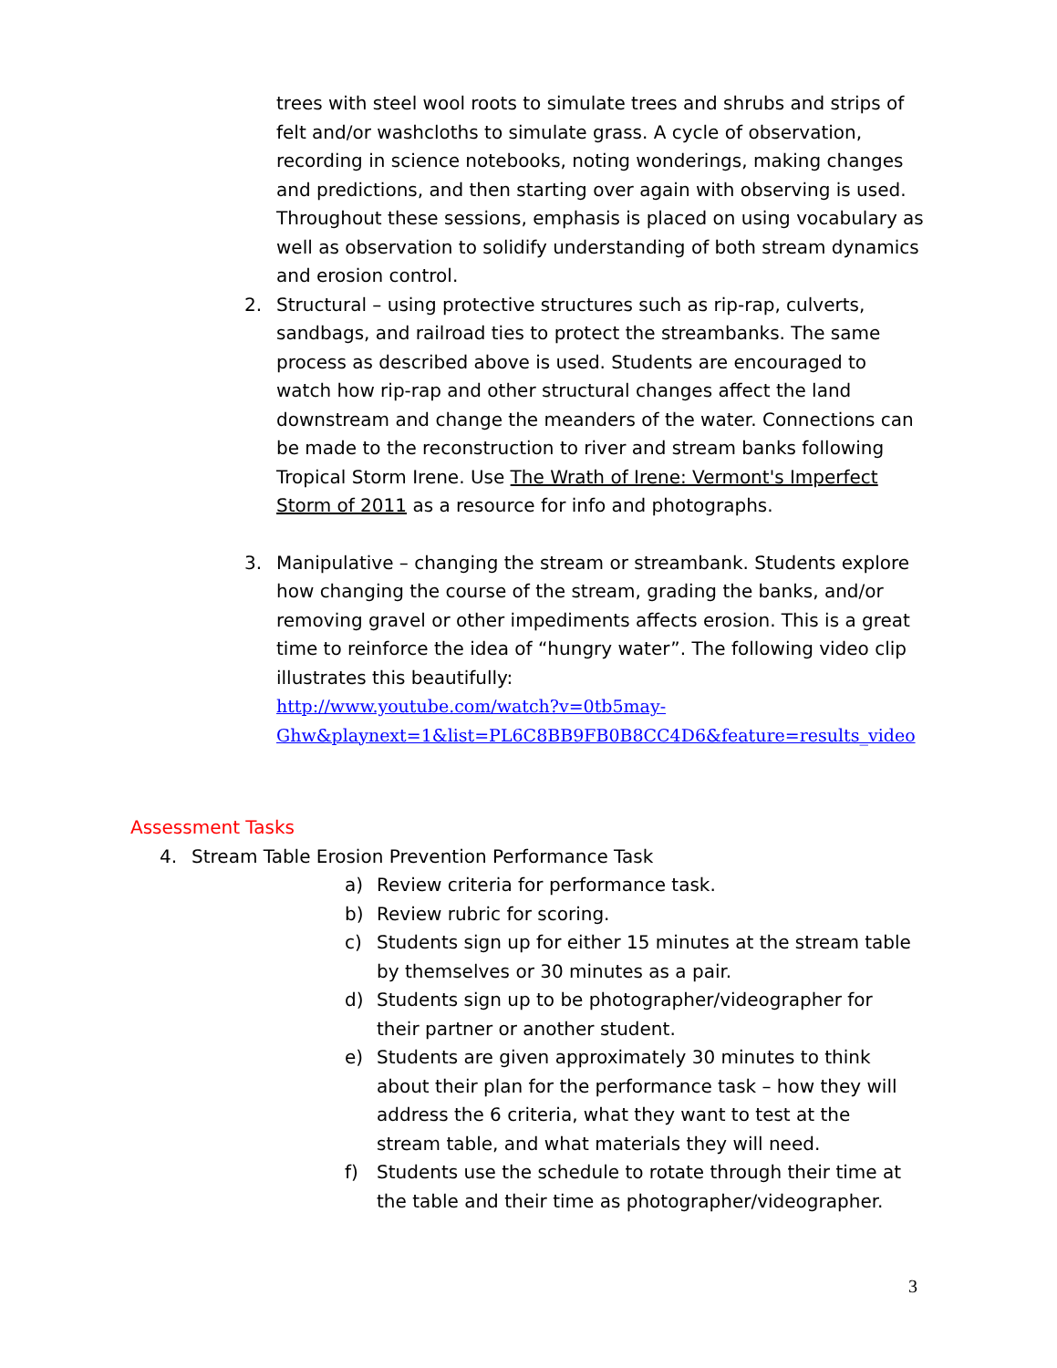trees with steel wool roots to simulate trees and shrubs and strips of felt and/or washcloths to simulate grass. A cycle of observation, recording in science notebooks, noting wonderings, making changes and predictions, and then starting over again with observing is used. Throughout these sessions, emphasis is placed on using vocabulary as well as observation to solidify understanding of both stream dynamics and erosion control.
2. Structural – using protective structures such as rip-rap, culverts, sandbags, and railroad ties to protect the streambanks. The same process as described above is used. Students are encouraged to watch how rip-rap and other structural changes affect the land downstream and change the meanders of the water. Connections can be made to the reconstruction to river and stream banks following Tropical Storm Irene. Use The Wrath of Irene: Vermont's Imperfect Storm of 2011 as a resource for info and photographs.
3. Manipulative – changing the stream or streambank. Students explore how changing the course of the stream, grading the banks, and/or removing gravel or other impediments affects erosion. This is a great time to reinforce the idea of “hungry water”. The following video clip illustrates this beautifully:
http://www.youtube.com/watch?v=0tb5may-Ghw&playnext=1&list=PL6C8BB9FB0B8CC4D6&feature=results_video
Assessment Tasks
4. Stream Table Erosion Prevention Performance Task
a) Review criteria for performance task.
b) Review rubric for scoring.
c) Students sign up for either 15 minutes at the stream table by themselves or 30 minutes as a pair.
d) Students sign up to be photographer/videographer for their partner or another student.
e) Students are given approximately 30 minutes to think about their plan for the performance task – how they will address the 6 criteria, what they want to test at the stream table, and what materials they will need.
f) Students use the schedule to rotate through their time at the table and their time as photographer/videographer.
3